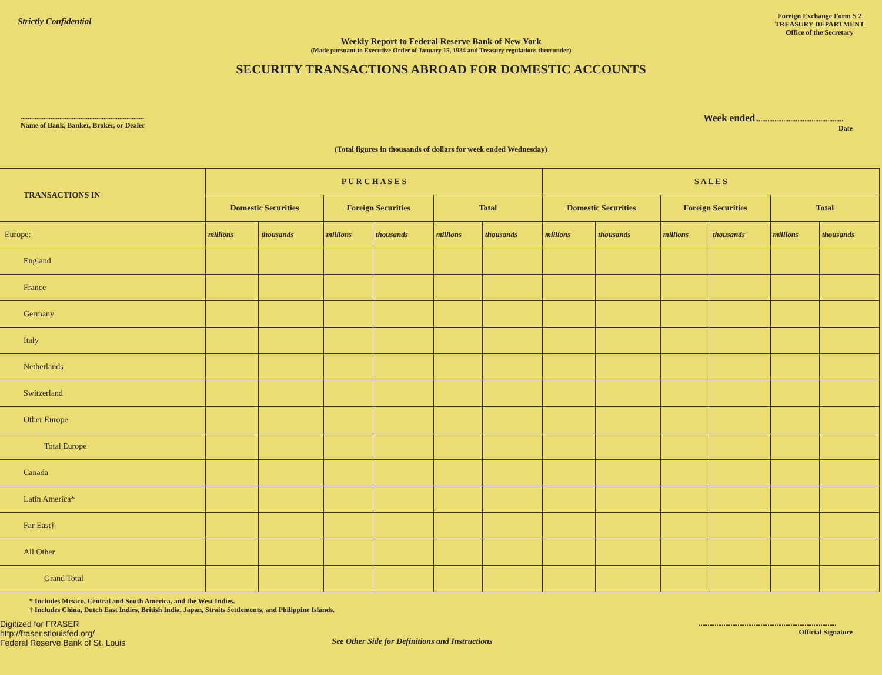Strictly Confidential
Foreign Exchange Form S 2
TREASURY DEPARTMENT
Office of the Secretary
Weekly Report to Federal Reserve Bank of New York
(Made pursuant to Executive Order of January 15, 1934 and Treasury regulations thereunder)
SECURITY TRANSACTIONS ABROAD FOR DOMESTIC ACCOUNTS
......................................................................
Name of Bank, Banker, Broker, or Dealer
Week ended..................................................
Date
(Total figures in thousands of dollars for week ended Wednesday)
| TRANSACTIONS IN | P U R C H A S E S | | | | | | S A L E S | | | | | |
| --- | --- | --- | --- | --- | --- | --- | --- | --- | --- | --- | --- | --- |
| | Domestic Securities | | Foreign Securities | | Total | | Domestic Securities | | Foreign Securities | | Total | |
| Europe: | millions | thousands | millions | thousands | millions | thousands | millions | thousands | millions | thousands | millions | thousands |
| England | | | | | | | | | | | | |
| France | | | | | | | | | | | | |
| Germany | | | | | | | | | | | | |
| Italy | | | | | | | | | | | | |
| Netherlands | | | | | | | | | | | | |
| Switzerland | | | | | | | | | | | | |
| Other Europe | | | | | | | | | | | | |
| Total Europe | | | | | | | | | | | | |
| Canada | | | | | | | | | | | | |
| Latin America* | | | | | | | | | | | | |
| Far East† | | | | | | | | | | | | |
| All Other | | | | | | | | | | | | |
| Grand Total | | | | | | | | | | | | |
* Includes Mexico, Central and South America, and the West Indies.
† Includes China, Dutch East Indies, British India, Japan, Straits Settlements, and Philippine Islands.
Digitized for FRASER
http://fraser.stlouisfed.org/
Federal Reserve Bank of St. Louis
See Other Side for Definitions and Instructions
..............................................................................
Official Signature